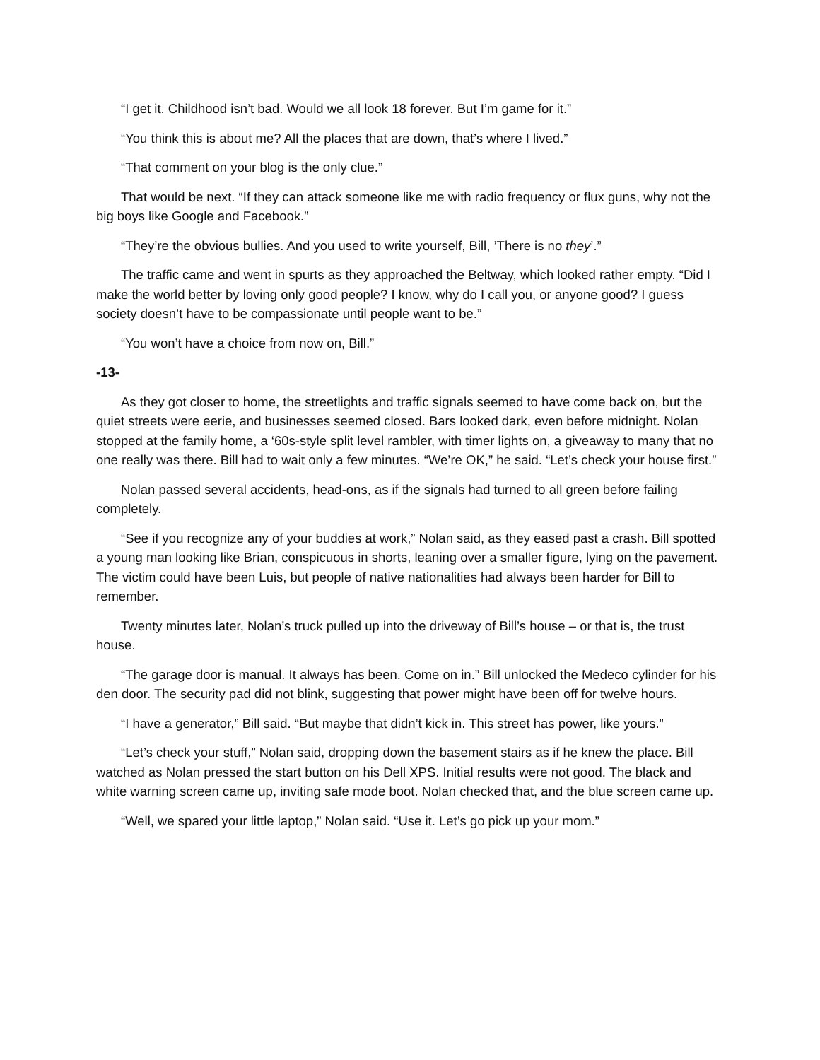“I get it. Childhood isn’t bad. Would we all look 18 forever. But I’m game for it.”
“You think this is about me? All the places that are down, that’s where I lived.”
“That comment on your blog is the only clue.”
That would be next. “If they can attack someone like me with radio frequency or flux guns, why not the big boys like Google and Facebook.”
“They’re the obvious bullies. And you used to write yourself, Bill, ’There is no they’.”
The traffic came and went in spurts as they approached the Beltway, which looked rather empty. “Did I make the world better by loving only good people? I know, why do I call you, or anyone good? I guess society doesn’t have to be compassionate until people want to be.”
“You won’t have a choice from now on, Bill.”
-13-
As they got closer to home, the streetlights and traffic signals seemed to have come back on, but the quiet streets were eerie, and businesses seemed closed. Bars looked dark, even before midnight. Nolan stopped at the family home, a ‘60s-style split level rambler, with timer lights on, a giveaway to many that no one really was there. Bill had to wait only a few minutes. “We’re OK,” he said. “Let’s check your house first.”
Nolan passed several accidents, head-ons, as if the signals had turned to all green before failing completely.
“See if you recognize any of your buddies at work,” Nolan said, as they eased past a crash. Bill spotted a young man looking like Brian, conspicuous in shorts, leaning over a smaller figure, lying on the pavement. The victim could have been Luis, but people of native nationalities had always been harder for Bill to remember.
Twenty minutes later, Nolan’s truck pulled up into the driveway of Bill’s house – or that is, the trust house.
“The garage door is manual. It always has been. Come on in.” Bill unlocked the Medeco cylinder for his den door. The security pad did not blink, suggesting that power might have been off for twelve hours.
“I have a generator,” Bill said. “But maybe that didn’t kick in. This street has power, like yours.”
“Let’s check your stuff,” Nolan said, dropping down the basement stairs as if he knew the place. Bill watched as Nolan pressed the start button on his Dell XPS. Initial results were not good. The black and white warning screen came up, inviting safe mode boot. Nolan checked that, and the blue screen came up.
“Well, we spared your little laptop,” Nolan said. “Use it. Let’s go pick up your mom.”